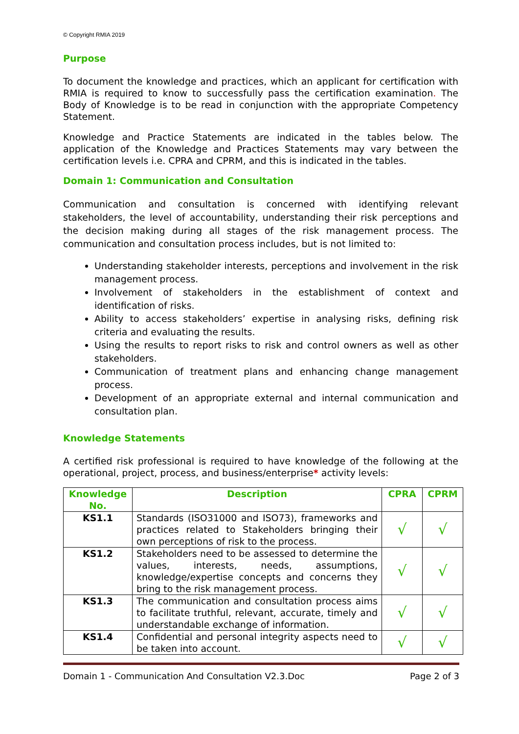© Copyright RMIA 2019
Purpose
To document the knowledge and practices, which an applicant for certification with RMIA is required to know to successfully pass the certification examination. The Body of Knowledge is to be read in conjunction with the appropriate Competency Statement.
Knowledge and Practice Statements are indicated in the tables below. The application of the Knowledge and Practices Statements may vary between the certification levels i.e. CPRA and CPRM, and this is indicated in the tables.
Domain 1: Communication and Consultation
Communication and consultation is concerned with identifying relevant stakeholders, the level of accountability, understanding their risk perceptions and the decision making during all stages of the risk management process. The communication and consultation process includes, but is not limited to:
Understanding stakeholder interests, perceptions and involvement in the risk management process.
Involvement of stakeholders in the establishment of context and identification of risks.
Ability to access stakeholders’ expertise in analysing risks, defining risk criteria and evaluating the results.
Using the results to report risks to risk and control owners as well as other stakeholders.
Communication of treatment plans and enhancing change management process.
Development of an appropriate external and internal communication and consultation plan.
Knowledge Statements
A certified risk professional is required to have knowledge of the following at the operational, project, process, and business/enterprise* activity levels:
| Knowledge No. | Description | CPRA | CPRM |
| --- | --- | --- | --- |
| KS1.1 | Standards (ISO31000 and ISO73), frameworks and practices related to Stakeholders bringing their own perceptions of risk to the process. | √ | √ |
| KS1.2 | Stakeholders need to be assessed to determine the values, interests, needs, assumptions, knowledge/expertise concepts and concerns they bring to the risk management process. | √ | √ |
| KS1.3 | The communication and consultation process aims to facilitate truthful, relevant, accurate, timely and understandable exchange of information. | √ | √ |
| KS1.4 | Confidential and personal integrity aspects need to be taken into account. | √ | √ |
Domain 1 - Communication And Consultation V2.3.Doc Page 2 of 3